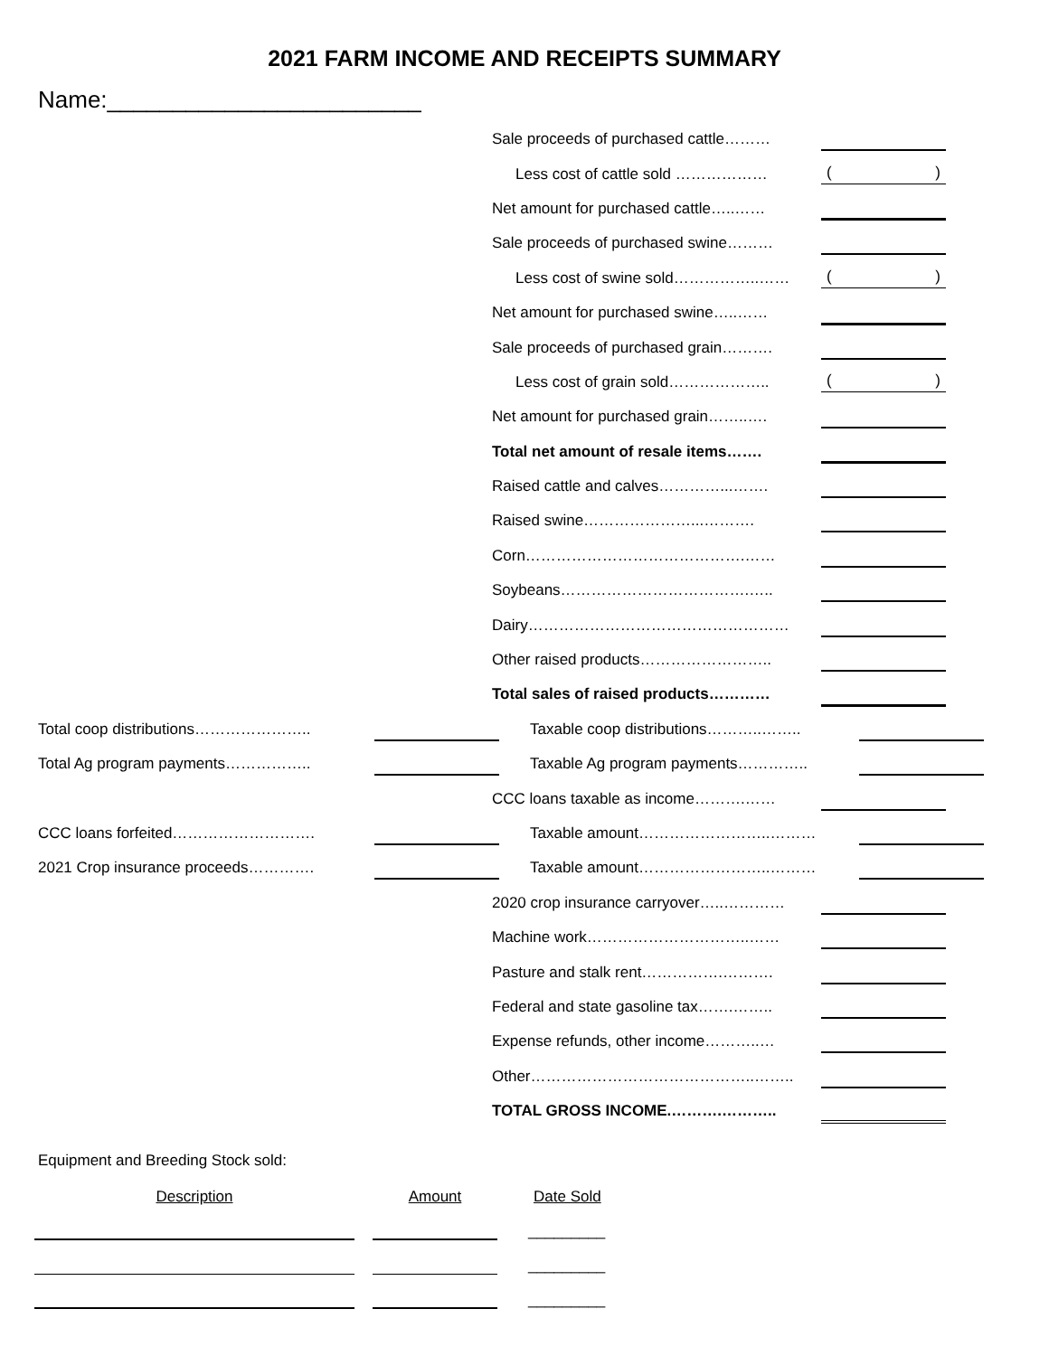2021 FARM INCOME AND RECEIPTS SUMMARY
Name:________________________
Sale proceeds of purchased cattle………
Less cost of cattle sold ………………
()
Net amount for purchased cattle…..……
Sale proceeds of purchased swine………
Less cost of swine sold……………..……
()
Net amount for purchased swine…..……
Sale proceeds of purchased grain……….
Less cost of grain sold………………..
()
Net amount for purchased grain……..….
Total net amount of resale items…….
Raised cattle and calves…………...…….
Raised swine…………………...……….
Corn…………………………………….……
Soybeans……………………………….…..
Dairy……………………………………………
Other raised products……………………..
Total sales of raised products…………
Total coop distributions………………….. Taxable coop distributions………..……..
Total Ag program payments…………….. Taxable Ag program payments…………..
CCC loans taxable as income……….……
CCC loans forfeited………………………. Taxable amount……………………..………
2021 Crop insurance proceeds…………. Taxable amount……………………..………
2020 crop insurance carryover…..…………
Machine work…………………………..……
Pasture and stalk rent…………….……….
Federal and state gasoline tax…….……..
Expense refunds, other income………..…
Other……………………………………..……..
TOTAL GROSS INCOME.……….………..
Equipment and Breeding Stock sold:
Description Amount Date Sold
_________
_________
_________